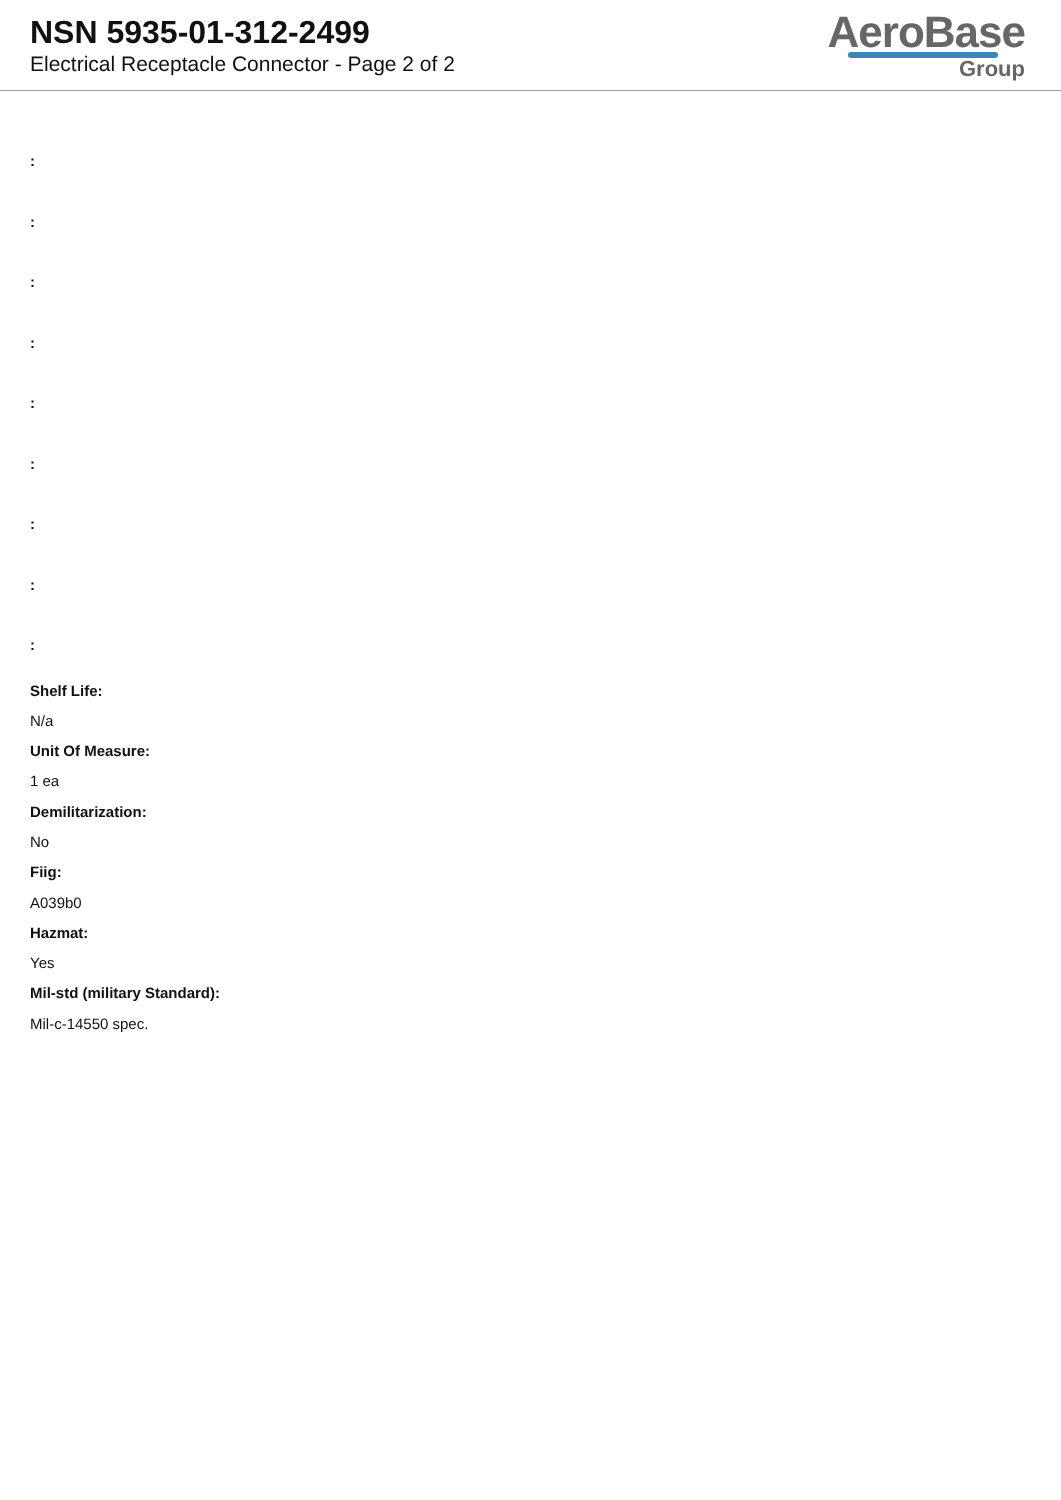NSN 5935-01-312-2499
Electrical Receptacle Connector - Page 2 of 2
AeroBase
Group
:
:
:
:
:
:
:
:
:
Shelf Life:
N/a
Unit Of Measure:
1 ea
Demilitarization:
No
Fiig:
A039b0
Hazmat:
Yes
Mil-std (military Standard):
Mil-c-14550 spec.